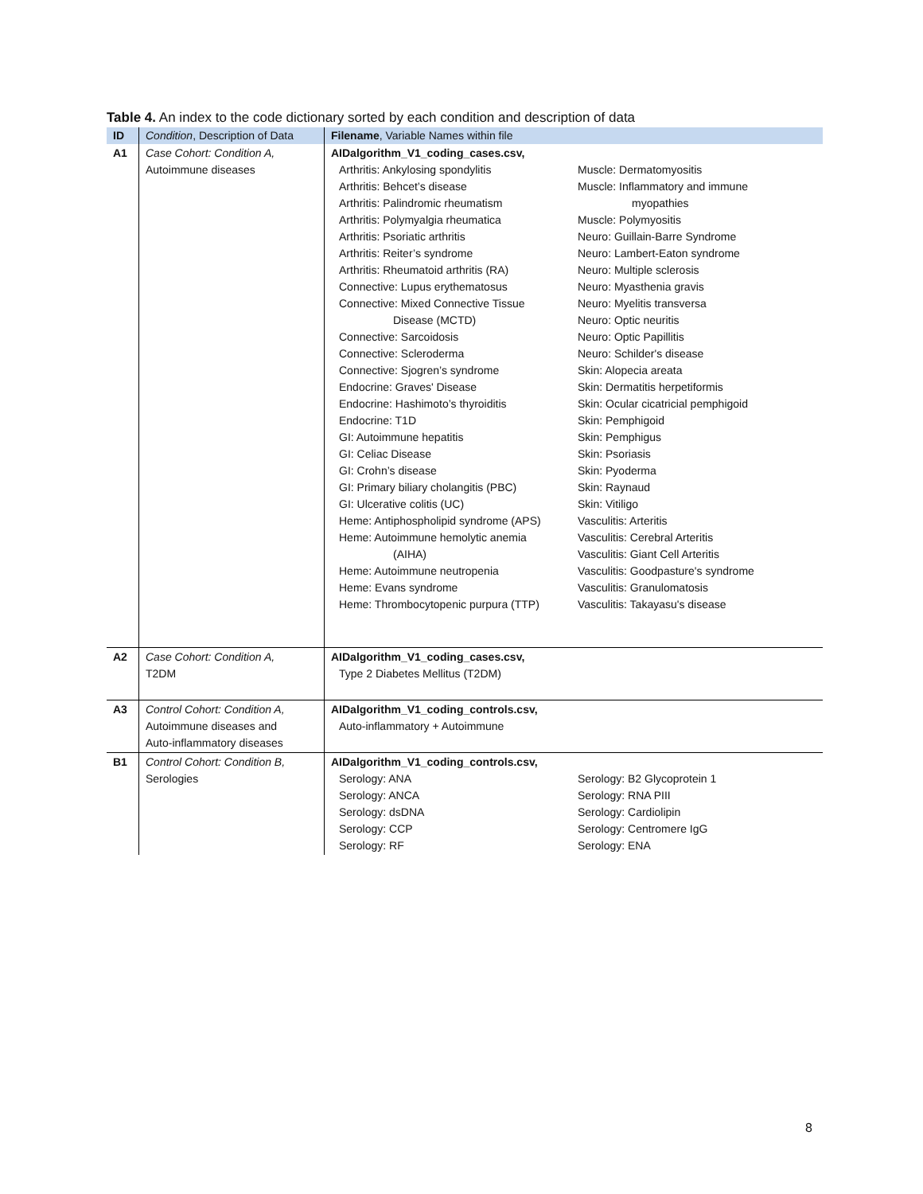Table 4. An index to the code dictionary sorted by each condition and description of data
| ID | Condition , Description of Data | Filename , Variable Names within file |
| --- | --- | --- |
| A1 | Case Cohort: Condition A, Autoimmune diseases | AIDalgorithm_V1_coding_cases.csv, Arthritis: Ankylosing spondylitis Arthritis: Behcet’s disease Arthritis: Palindromic rheumatism Arthritis: Polymyalgia rheumatica Arthritis: Psoriatic arthritis Arthritis: Reiter’s syndrome Arthritis: Rheumatoid arthritis (RA) Connective: Lupus erythematosus Connective: Mixed Connective Tissue Disease (MCTD) Connective: Sarcoidosis Connective: Scleroderma Connective: Sjogren’s syndrome Endocrine: Graves' Disease Endocrine: Hashimoto’s thyroiditis Endocrine: T1D GI: Autoimmune hepatitis GI: Celiac Disease GI: Crohn’s disease GI: Primary biliary cholangitis (PBC) GI: Ulcerative colitis (UC) Heme: Antiphospholipid syndrome (APS) Heme: Autoimmune hemolytic anemia (AIHA) Heme: Autoimmune neutropenia Heme: Evans syndrome Heme: Thrombocytopenic purpura (TTP) Muscle: Dermatomyositis Muscle: Inflammatory and immune myopathies Muscle: Polymyositis Neuro: Guillain-Barre Syndrome Neuro: Lambert-Eaton syndrome Neuro: Multiple sclerosis Neuro: Myasthenia gravis Neuro: Myelitis transversa Neuro: Optic neuritis Neuro: Optic Papillitis Neuro: Schilder's disease Skin: Alopecia areata Skin: Dermatitis herpetiformis Skin: Ocular cicatricial pemphigoid Skin: Pemphigoid Skin: Pemphigus Skin: Psoriasis Skin: Pyoderma Skin: Raynaud Skin: Vitiligo Vasculitis: Arteritis Vasculitis: Cerebral Arteritis Vasculitis: Giant Cell Arteritis Vasculitis: Goodpasture's syndrome Vasculitis: Granulomatosis Vasculitis: Takayasu's disease |
| A2 | Case Cohort: Condition A, T2DM | AIDalgorithm_V1_coding_cases.csv, Type 2 Diabetes Mellitus (T2DM) |
| A3 | Control Cohort: Condition A, Autoimmune diseases and Auto-inflammatory diseases | AIDalgorithm_V1_coding_controls.csv, Auto-inflammatory + Autoimmune |
| B1 | Control Cohort: Condition B, Serologies | AIDalgorithm_V1_coding_controls.csv, Serology: ANA Serology: ANCA Serology: dsDNA Serology: CCP Serology: RF Serology: B2 Glycoprotein 1 Serology: RNA PIII Serology: Cardiolipin Serology: Centromere IgG Serology: ENA |
8